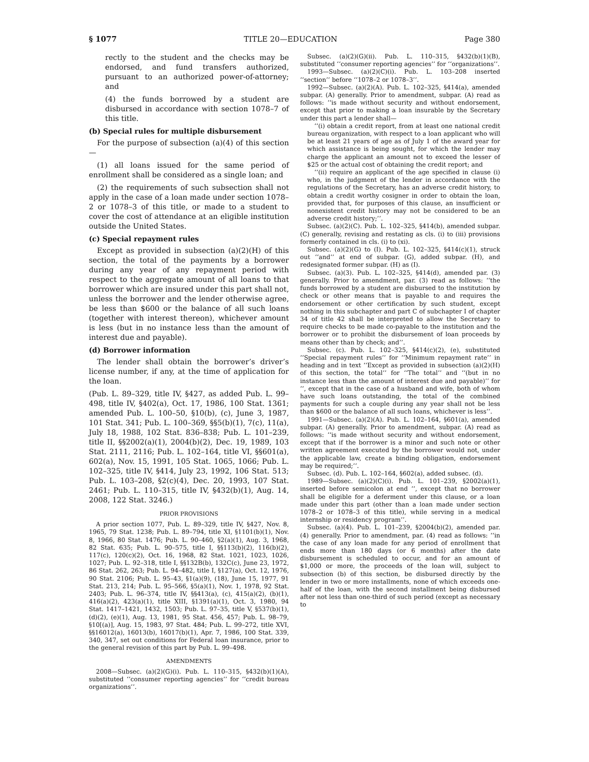§ 1077 TITLE 20—EDUCATION Page 380
rectly to the student and the checks may be endorsed, and fund transfers authorized, pursuant to an authorized power-of-attorney; and
(4) the funds borrowed by a student are disbursed in accordance with section 1078–7 of this title.
(b) Special rules for multiple disbursement
For the purpose of subsection (a)(4) of this section—
(1) all loans issued for the same period of enrollment shall be considered as a single loan; and
(2) the requirements of such subsection shall not apply in the case of a loan made under section 1078–2 or 1078–3 of this title, or made to a student to cover the cost of attendance at an eligible institution outside the United States.
(c) Special repayment rules
Except as provided in subsection (a)(2)(H) of this section, the total of the payments by a borrower during any year of any repayment period with respect to the aggregate amount of all loans to that borrower which are insured under this part shall not, unless the borrower and the lender otherwise agree, be less than $600 or the balance of all such loans (together with interest thereon), whichever amount is less (but in no instance less than the amount of interest due and payable).
(d) Borrower information
The lender shall obtain the borrower’s driver’s license number, if any, at the time of application for the loan.
(Pub. L. 89–329, title IV, §427, as added Pub. L. 99–498, title IV, §402(a), Oct. 17, 1986, 100 Stat. 1361; amended Pub. L. 100–50, §10(b), (c), June 3, 1987, 101 Stat. 341; Pub. L. 100–369, §§5(b)(1), 7(c), 11(a), July 18, 1988, 102 Stat. 836–838; Pub. L. 101–239, title II, §§2002(a)(1), 2004(b)(2), Dec. 19, 1989, 103 Stat. 2111, 2116; Pub. L. 102–164, title VI, §§601(a), 602(a), Nov. 15, 1991, 105 Stat. 1065, 1066; Pub. L. 102–325, title IV, §414, July 23, 1992, 106 Stat. 513; Pub. L. 103–208, §2(c)(4), Dec. 20, 1993, 107 Stat. 2461; Pub. L. 110–315, title IV, §432(b)(1), Aug. 14, 2008, 122 Stat. 3246.)
PRIOR PROVISIONS
A prior section 1077, Pub. L. 89–329, title IV, §427, Nov. 8, 1965, 79 Stat. 1238; Pub. L. 89–794, title XI, §1101(b)(1), Nov. 8, 1966, 80 Stat. 1476; Pub. L. 90–460, §2(a)(1), Aug. 3, 1968, 82 Stat. 635; Pub. L. 90–575, title I, §§113(b)(2), 116(b)(2), 117(c), 120(c)(2), Oct. 16, 1968, 82 Stat. 1021, 1023, 1026, 1027; Pub. L. 92–318, title I, §§132B(b), 132C(c), June 23, 1972, 86 Stat. 262, 263; Pub. L. 94–482, title I, §127(a), Oct. 12, 1976, 90 Stat. 2106; Pub. L. 95–43, §1(a)(9), (18), June 15, 1977, 91 Stat. 213, 214; Pub. L. 95–566, §5(a)(1), Nov. 1, 1978, 92 Stat. 2403; Pub. L. 96–374, title IV, §§413(a), (c), 415(a)(2), (b)(1), 416(a)(2), 423(a)(1), title XIII, §1391(a)(1), Oct. 3, 1980, 94 Stat. 1417–1421, 1432, 1503; Pub. L. 97–35, title V, §537(b)(1), (d)(2), (e)(1), Aug. 13, 1981, 95 Stat. 456, 457; Pub. L. 98–79, §10[(a)], Aug. 15, 1983, 97 Stat. 484; Pub. L. 99–272, title XVI, §§16012(a), 16013(b), 16017(b)(1), Apr. 7, 1986, 100 Stat. 339, 340, 347, set out conditions for Federal loan insurance, prior to the general revision of this part by Pub. L. 99–498.
AMENDMENTS
2008—Subsec. (a)(2)(G)(i). Pub. L. 110–315, §432(b)(1)(A), substituted ‘‘consumer reporting agencies’’ for ‘‘credit bureau organizations’’.
Subsec. (a)(2)(G)(ii). Pub. L. 110–315, §432(b)(1)(B), substituted ‘‘consumer reporting agencies’’ for ‘‘organizations’’.
1993—Subsec. (a)(2)(C)(i). Pub. L. 103–208 inserted ‘‘section’’ before ‘‘1078–2 or 1078–3’’.
1992—Subsec. (a)(2)(A). Pub. L. 102–325, §414(a), amended subpar. (A) generally. Prior to amendment, subpar. (A) read as follows: ‘‘is made without security and without endorsement, except that prior to making a loan insurable by the Secretary under this part a lender shall—
‘‘(i) obtain a credit report, from at least one national credit bureau organization, with respect to a loan applicant who will be at least 21 years of age as of July 1 of the award year for which assistance is being sought, for which the lender may charge the applicant an amount not to exceed the lesser of $25 or the actual cost of obtaining the credit report; and
‘‘(ii) require an applicant of the age specified in clause (i) who, in the judgment of the lender in accordance with the regulations of the Secretary, has an adverse credit history, to obtain a credit worthy cosigner in order to obtain the loan, provided that, for purposes of this clause, an insufficient or nonexistent credit history may not be considered to be an adverse credit history;’’.
Subsec. (a)(2)(C). Pub. L. 102–325, §414(b), amended subpar. (C) generally, revising and restating as cls. (i) to (iii) provisions formerly contained in cls. (i) to (xi).
Subsec. (a)(2)(G) to (I). Pub. L. 102–325, §414(c)(1), struck out ‘‘and’’ at end of subpar. (G), added subpar. (H), and redesignated former subpar. (H) as (I).
Subsec. (a)(3). Pub. L. 102–325, §414(d), amended par. (3) generally. Prior to amendment, par. (3) read as follows: ‘‘the funds borrowed by a student are disbursed to the institution by check or other means that is payable to and requires the endorsement or other certification by such student, except nothing in this subchapter and part C of subchapter I of chapter 34 of title 42 shall be interpreted to allow the Secretary to require checks to be made co-payable to the institution and the borrower or to prohibit the disbursement of loan proceeds by means other than by check; and’’.
Subsec. (c). Pub. L. 102–325, §414(c)(2), (e), substituted ‘‘Special repayment rules’’ for ‘‘Minimum repayment rate’’ in heading and in text ‘‘Except as provided in subsection (a)(2)(H) of this section, the total’’ for ‘‘The total’’ and ‘‘(but in no instance less than the amount of interest due and payable)’’ for ‘‘, except that in the case of a husband and wife, both of whom have such loans outstanding, the total of the combined payments for such a couple during any year shall not be less than $600 or the balance of all such loans, whichever is less’’.
1991—Subsec. (a)(2)(A). Pub. L. 102–164, §601(a), amended subpar. (A) generally. Prior to amendment, subpar. (A) read as follows: ‘‘is made without security and without endorsement, except that if the borrower is a minor and such note or other written agreement executed by the borrower would not, under the applicable law, create a binding obligation, endorsement may be required;’’.
Subsec. (d). Pub. L. 102–164, §602(a), added subsec. (d).
1989—Subsec. (a)(2)(C)(i). Pub. L. 101–239, §2002(a)(1), inserted before semicolon at end ‘‘, except that no borrower shall be eligible for a deferment under this clause, or a loan made under this part (other than a loan made under section 1078–2 or 1078–3 of this title), while serving in a medical internship or residency program’’.
Subsec. (a)(4). Pub. L. 101–239, §2004(b)(2), amended par. (4) generally. Prior to amendment, par. (4) read as follows: ‘‘in the case of any loan made for any period of enrollment that ends more than 180 days (or 6 months) after the date disbursement is scheduled to occur, and for an amount of $1,000 or more, the proceeds of the loan will, subject to subsection (b) of this section, be disbursed directly by the lender in two or more installments, none of which exceeds one-half of the loan, with the second installment being disbursed after not less than one-third of such period (except as necessary to